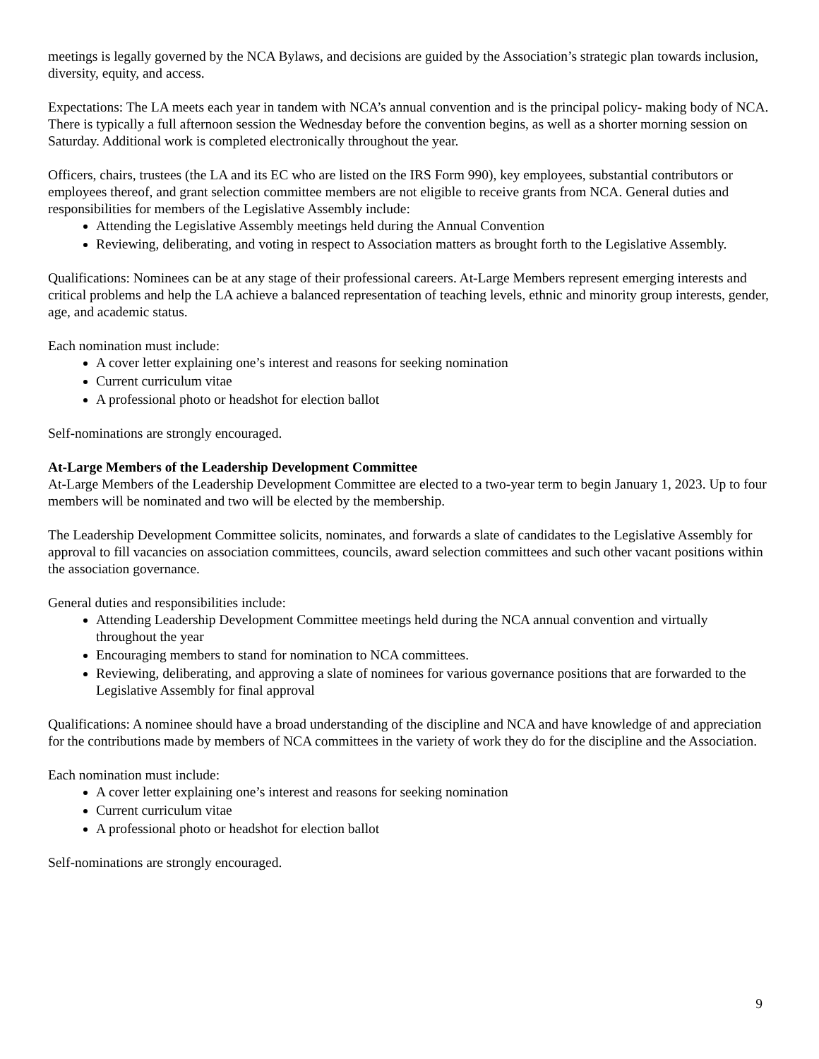meetings is legally governed by the NCA Bylaws, and decisions are guided by the Association’s strategic plan towards inclusion, diversity, equity, and access.
Expectations: The LA meets each year in tandem with NCA’s annual convention and is the principal policy- making body of NCA. There is typically a full afternoon session the Wednesday before the convention begins, as well as a shorter morning session on Saturday. Additional work is completed electronically throughout the year.
Officers, chairs, trustees (the LA and its EC who are listed on the IRS Form 990), key employees, substantial contributors or employees thereof, and grant selection committee members are not eligible to receive grants from NCA. General duties and responsibilities for members of the Legislative Assembly include:
Attending the Legislative Assembly meetings held during the Annual Convention
Reviewing, deliberating, and voting in respect to Association matters as brought forth to the Legislative Assembly.
Qualifications: Nominees can be at any stage of their professional careers. At-Large Members represent emerging interests and critical problems and help the LA achieve a balanced representation of teaching levels, ethnic and minority group interests, gender, age, and academic status.
Each nomination must include:
A cover letter explaining one’s interest and reasons for seeking nomination
Current curriculum vitae
A professional photo or headshot for election ballot
Self-nominations are strongly encouraged.
At-Large Members of the Leadership Development Committee
At-Large Members of the Leadership Development Committee are elected to a two-year term to begin January 1, 2023. Up to four members will be nominated and two will be elected by the membership.
The Leadership Development Committee solicits, nominates, and forwards a slate of candidates to the Legislative Assembly for approval to fill vacancies on association committees, councils, award selection committees and such other vacant positions within the association governance.
General duties and responsibilities include:
Attending Leadership Development Committee meetings held during the NCA annual convention and virtually throughout the year
Encouraging members to stand for nomination to NCA committees.
Reviewing, deliberating, and approving a slate of nominees for various governance positions that are forwarded to the Legislative Assembly for final approval
Qualifications: A nominee should have a broad understanding of the discipline and NCA and have knowledge of and appreciation for the contributions made by members of NCA committees in the variety of work they do for the discipline and the Association.
Each nomination must include:
A cover letter explaining one’s interest and reasons for seeking nomination
Current curriculum vitae
A professional photo or headshot for election ballot
Self-nominations are strongly encouraged.
9